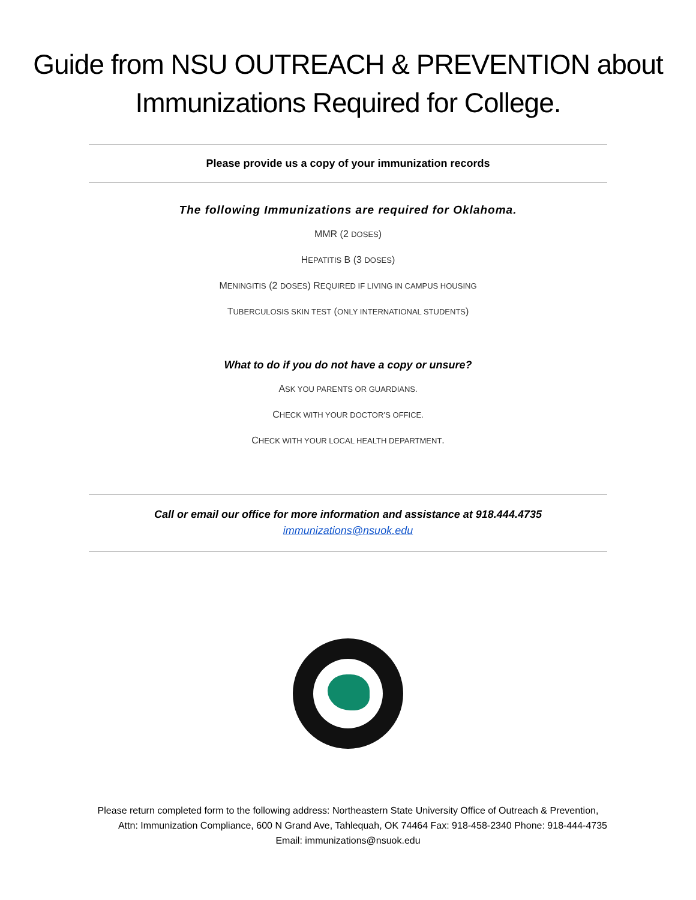Guide from NSU OUTREACH & PREVENTION about
Immunizations Required for College.
Please provide us a copy of your immunization records
The following Immunizations are required for Oklahoma.
MMR (2 DOSES)
HEPATITIS B (3 DOSES)
MENINGITIS (2 DOSES) REQUIRED IF LIVING IN CAMPUS HOUSING
TUBERCULOSIS SKIN TEST (ONLY INTERNATIONAL STUDENTS)
What to do if you do not have a copy or unsure?
ASK YOU PARENTS OR GUARDIANS.
CHECK WITH YOUR DOCTOR’S OFFICE.
CHECK WITH YOUR LOCAL HEALTH DEPARTMENT.
Call or email our office for more information and assistance at 918.444.4735
immunizations@nsuok.edu
Please return completed form to the following address: Northeastern State University Office of Outreach & Prevention,
Attn: Immunization Compliance, 600 N Grand Ave, Tahlequah, OK 74464 Fax: 918-458-2340 Phone: 918-444-4735
Email: immunizations@nsuok.edu